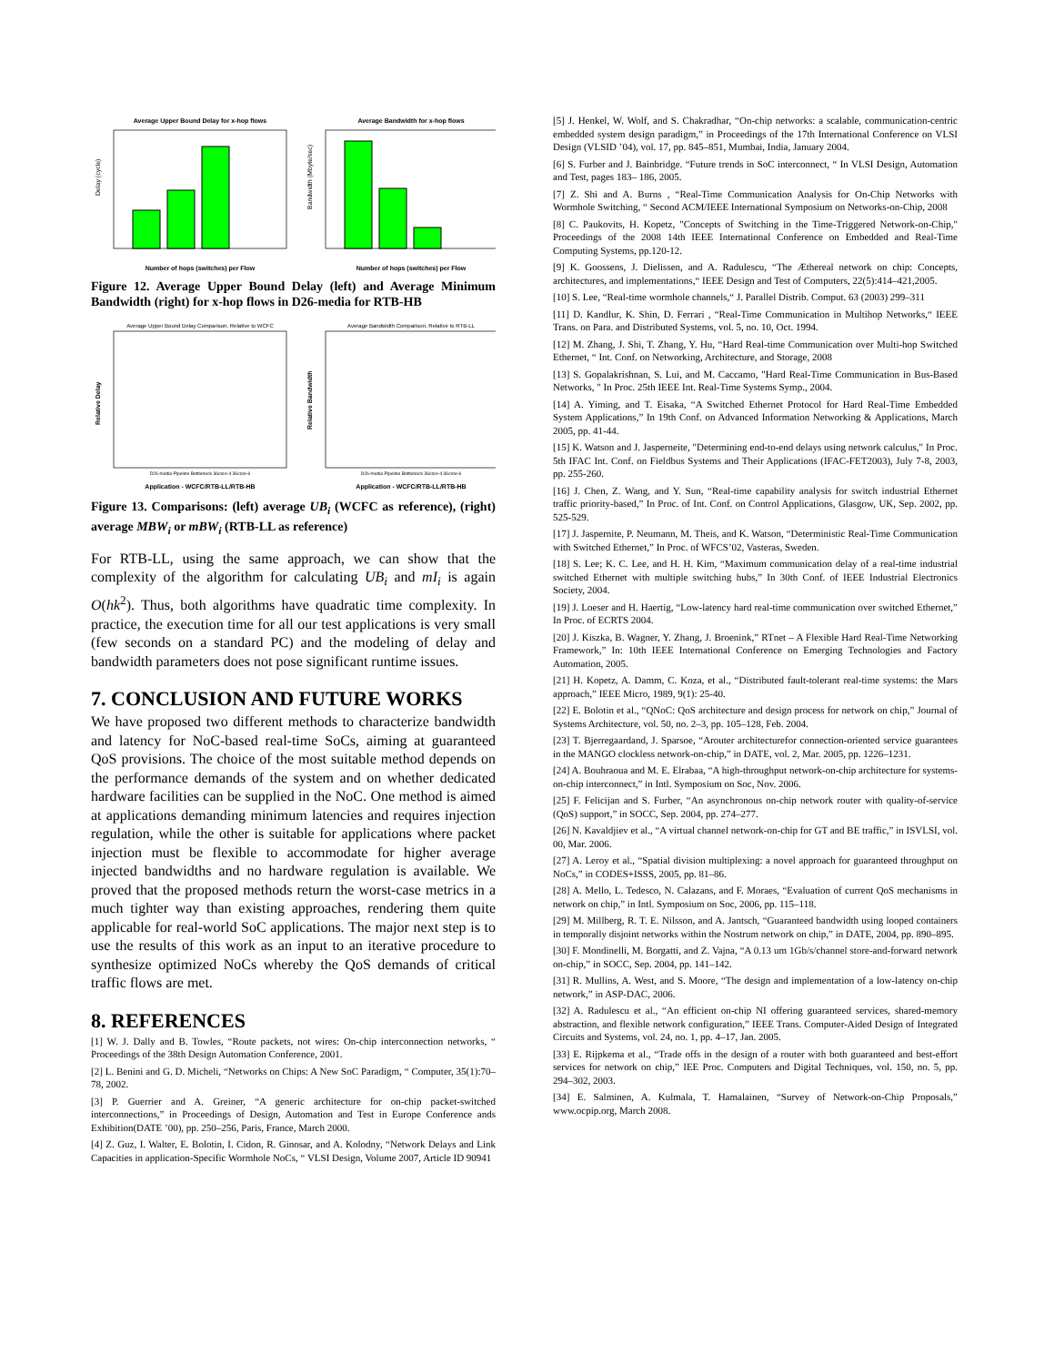Average Upper Bound Delay for x-hop flows
Delay (cycle)
Number of hops (switches) per Flow
Average Bandwidth for x-hop flows
Bandwidth (Mbyte/sec)
Number of hops (switches) per Flow
Figure 12. Average Upper Bound Delay (left) and Average Minimum Bandwidth (right) for x-hop flows in D26-media for RTB-HB
Average Upper Bound Delay Comparison, Relative to WCFC
Relative Delay
D26-media Pipeline Bottleneck 36core-4 36core-6
Application - WCFC/RTB-LL/RTB-HB
Average Bandwidth Comparison, Relative to RTB-LL
Relative Bandwidth
D26-media Pipeline Bottleneck 36core-4 36core-6
Application - WCFC/RTB-LL/RTB-HB
Figure 13. Comparisons: (left) average UB<sub>i</sub> (WCFC as reference), (right) average MBW<sub>i</sub> or mBW<sub>i</sub> (RTB-LL as reference)
For RTB-LL, using the same approach, we can show that the complexity of the algorithm for calculating UB<sub>i</sub> and mI<sub>i</sub> is again O(hk<sup>2</sup>). Thus, both algorithms have quadratic time complexity. In practice, the execution time for all our test applications is very small (few seconds on a standard PC) and the modeling of delay and bandwidth parameters does not pose significant runtime issues.
7. CONCLUSION AND FUTURE WORKS
We have proposed two different methods to characterize bandwidth and latency for NoC-based real-time SoCs, aiming at guaranteed QoS provisions. The choice of the most suitable method depends on the performance demands of the system and on whether dedicated hardware facilities can be supplied in the NoC. One method is aimed at applications demanding minimum latencies and requires injection regulation, while the other is suitable for applications where packet injection must be flexible to accommodate for higher average injected bandwidths and no hardware regulation is available. We proved that the proposed methods return the worst-case metrics in a much tighter way than existing approaches, rendering them quite applicable for real-world SoC applications. The major next step is to use the results of this work as an input to an iterative procedure to synthesize optimized NoCs whereby the QoS demands of critical traffic flows are met.
8. REFERENCES
[1] W. J. Dally and B. Towles, “Route packets, not wires: On-chip interconnection networks, “ Proceedings of the 38th Design Automation Conference, 2001.
[2] L. Benini and G. D. Micheli, “Networks on Chips: A New SoC Paradigm, “ Computer, 35(1):70–78, 2002.
[3] P. Guerrier and A. Greiner, “A generic architecture for on-chip packet-switched interconnections,” in Proceedings of Design, Automation and Test in Europe Conference ands Exhibition(DATE ’00), pp. 250–256, Paris, France, March 2000.
[4] Z. Guz, I. Walter, E. Bolotin, I. Cidon, R. Ginosar, and A. Kolodny, “Network Delays and Link Capacities in application-Specific Wormhole NoCs, “ VLSI Design, Volume 2007, Article ID 90941
[5] J. Henkel, W. Wolf, and S. Chakradhar, “On-chip networks: a scalable, communication-centric embedded system design paradigm,” in Proceedings of the 17th International Conference on VLSI Design (VLSID ’04), vol. 17, pp. 845–851, Mumbai, India, January 2004.
[6] S. Furber and J. Bainbridge. “Future trends in SoC interconnect, “ In VLSI Design, Automation and Test, pages 183– 186, 2005.
[7] Z. Shi and A. Burns , “Real-Time Communication Analysis for On-Chip Networks with Wormhole Switching, “ Second ACM/IEEE International Symposium on Networks-on-Chip, 2008
[8] C. Paukovits, H. Kopetz, "Concepts of Switching in the Time-Triggered Network-on-Chip," Proceedings of the 2008 14th IEEE International Conference on Embedded and Real-Time Computing Systems, pp.120-12.
[9] K. Goossens, J. Dielissen, and A. Radulescu, “The Æthereal network on chip: Concepts, architectures, and implementations,“ IEEE Design and Test of Computers, 22(5):414–421,2005.
[10] S. Lee, “Real-time wormhole channels,“ J. Parallel Distrib. Comput. 63 (2003) 299–311
[11] D. Kandlur, K. Shin, D. Ferrari , “Real-Time Communication in Multihop Networks,“ IEEE Trans. on Para. and Distributed Systems, vol. 5, no. 10, Oct. 1994.
[12] M. Zhang, J. Shi, T. Zhang, Y. Hu, “Hard Real-time Communication over Multi-hop Switched Ethernet, “ Int. Conf. on Networking, Architecture, and Storage, 2008
[13] S. Gopalakrishnan, S. Lui, and M. Caccamo, "Hard Real-Time Communication in Bus-Based Networks, " In Proc. 25th IEEE Int. Real-Time Systems Symp., 2004.
[14] A. Yiming, and T. Eisaka, “A Switched Ethernet Protocol for Hard Real-Time Embedded System Applications,” In 19th Conf. on Advanced Information Networking & Applications, March 2005, pp. 41-44.
[15] K. Watson and J. Jasperneite, "Determining end-to-end delays using network calculus," In Proc. 5th IFAC Int. Conf. on Fieldbus Systems and Their Applications (IFAC-FET2003), July 7-8, 2003, pp. 255-260.
[16] J. Chen, Z. Wang, and Y. Sun, “Real-time capability analysis for switch industrial Ethernet traffic priority-based,” In Proc. of Int. Conf. on Control Applications, Glasgow, UK, Sep. 2002, pp. 525-529.
[17] J. Jaspernite, P. Neumann, M. Theis, and K. Watson, “Deterministic Real-Time Communication with Switched Ethernet,” In Proc. of WFCS’02, Vasteras, Sweden.
[18] S. Lee; K. C. Lee, and H. H. Kim, “Maximum communication delay of a real-time industrial switched Ethernet with multiple switching hubs,” In 30th Conf. of IEEE Industrial Electronics Society, 2004.
[19] J. Loeser and H. Haertig, “Low-latency hard real-time communication over switched Ethernet,” In Proc. of ECRTS 2004.
[20] J. Kiszka, B. Wagner, Y. Zhang, J. Broenink,” RTnet – A Flexible Hard Real-Time Networking Framework,” In: 10th IEEE International Conference on Emerging Technologies and Factory Automation, 2005.
[21] H. Kopetz, A. Damm, C. Koza, et al., “Distributed fault-tolerant real-time systems: the Mars approach,” IEEE Micro, 1989, 9(1): 25-40.
[22] E. Bolotin et al., “QNoC: QoS architecture and design process for network on chip,” Journal of Systems Architecture, vol. 50, no. 2–3, pp. 105–128, Feb. 2004.
[23] T. Bjerregaardand, J. Sparsoe, “Arouter architecturefor connection-oriented service guarantees in the MANGO clockless network-on-chip,” in DATE, vol. 2, Mar. 2005, pp. 1226–1231.
[24] A. Bouhraoua and M. E. Elrabaa, “A high-throughput network-on-chip architecture for systems-on-chip interconnect,” in Intl. Symposium on Soc, Nov. 2006.
[25] F. Felicijan and S. Furber, “An asynchronous on-chip network router with quality-of-service (QoS) support,” in SOCC, Sep. 2004, pp. 274–277.
[26] N. Kavaldjiev et al., “A virtual channel network-on-chip for GT and BE traffic,” in ISVLSI, vol. 00, Mar. 2006.
[27] A. Leroy et al., “Spatial division multiplexing: a novel approach for guaranteed throughput on NoCs,” in CODES+ISSS, 2005, pp. 81–86.
[28] A. Mello, L. Tedesco, N. Calazans, and F. Moraes, “Evaluation of current QoS mechanisms in network on chip,” in Intl. Symposium on Soc, 2006, pp. 115–118.
[29] M. Millberg, R. T. E. Nilsson, and A. Jantsch, “Guaranteed bandwidth using looped containers in temporally disjoint networks within the Nostrum network on chip,” in DATE, 2004, pp. 890–895.
[30] F. Mondinelli, M. Borgatti, and Z. Vajna, “A 0.13 um 1Gb/s/channel store-and-forward network on-chip,” in SOCC, Sep. 2004, pp. 141–142.
[31] R. Mullins, A. West, and S. Moore, “The design and implementation of a low-latency on-chip network,” in ASP-DAC, 2006.
[32] A. Radulescu et al., “An efficient on-chip NI offering guaranteed services, shared-memory abstraction, and flexible network configuration,” IEEE Trans. Computer-Aided Design of Integrated Circuits and Systems, vol. 24, no. 1, pp. 4–17, Jan. 2005.
[33] E. Rijpkema et al., “Trade offs in the design of a router with both guaranteed and best-effort services for network on chip,” IEE Proc. Computers and Digital Techniques, vol. 150, no. 5, pp. 294–302, 2003.
[34] E. Salminen, A. Kulmala, T. Hamalainen, “Survey of Network-on-Chip Proposals,” www.ocpip.org, March 2008.